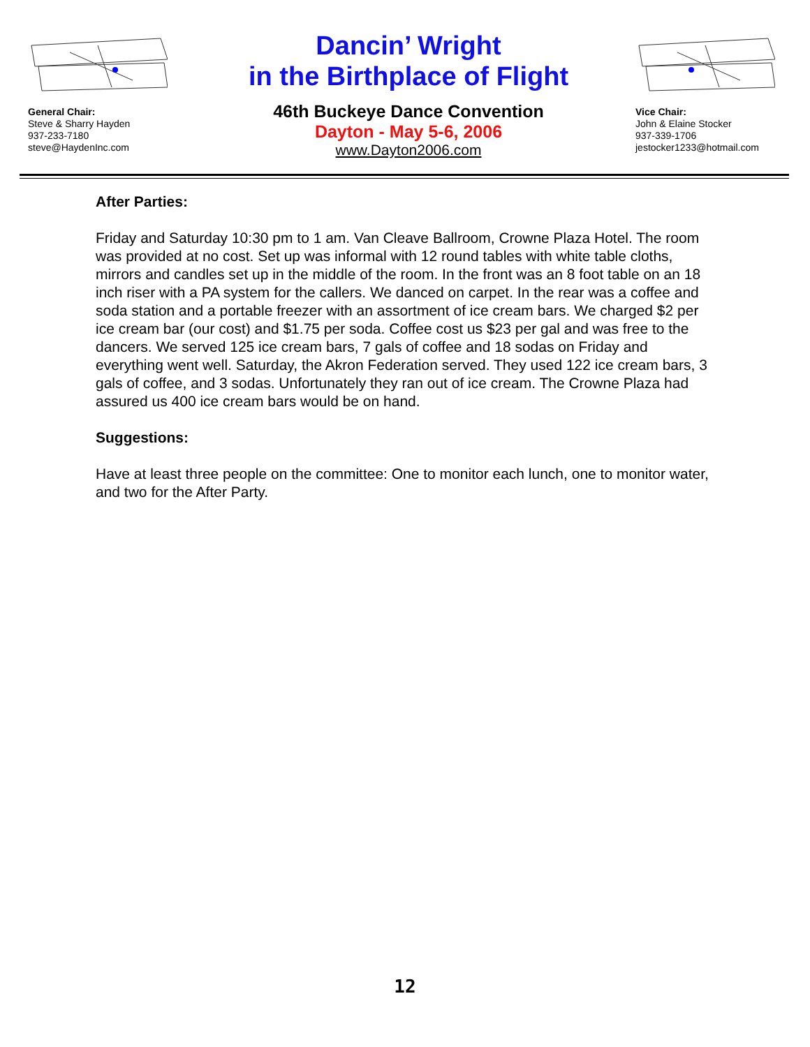General Chair:
Steve & Sharry Hayden
937-233-7180
steve@HaydenInc.com
Dancin’ Wright
in the Birthplace of Flight
46th Buckeye Dance Convention
Dayton - May 5-6, 2006
www.Dayton2006.com
Vice Chair:
John & Elaine Stocker
937-339-1706
jestocker1233@hotmail.com
After Parties:
Friday and Saturday 10:30 pm to 1 am. Van Cleave Ballroom, Crowne Plaza Hotel. The room was provided at no cost. Set up was informal with 12 round tables with white table cloths, mirrors and candles set up in the middle of the room. In the front was an 8 foot table on an 18 inch riser with a PA system for the callers. We danced on carpet. In the rear was a coffee and soda station and a portable freezer with an assortment of ice cream bars. We charged $2 per ice cream bar (our cost) and $1.75 per soda. Coffee cost us $23 per gal and was free to the dancers. We served 125 ice cream bars, 7 gals of coffee and 18 sodas on Friday and everything went well. Saturday, the Akron Federation served. They used 122 ice cream bars, 3 gals of coffee, and 3 sodas. Unfortunately they ran out of ice cream. The Crowne Plaza had assured us 400 ice cream bars would be on hand.
Suggestions:
Have at least three people on the committee: One to monitor each lunch, one to monitor water, and two for the After Party.
12